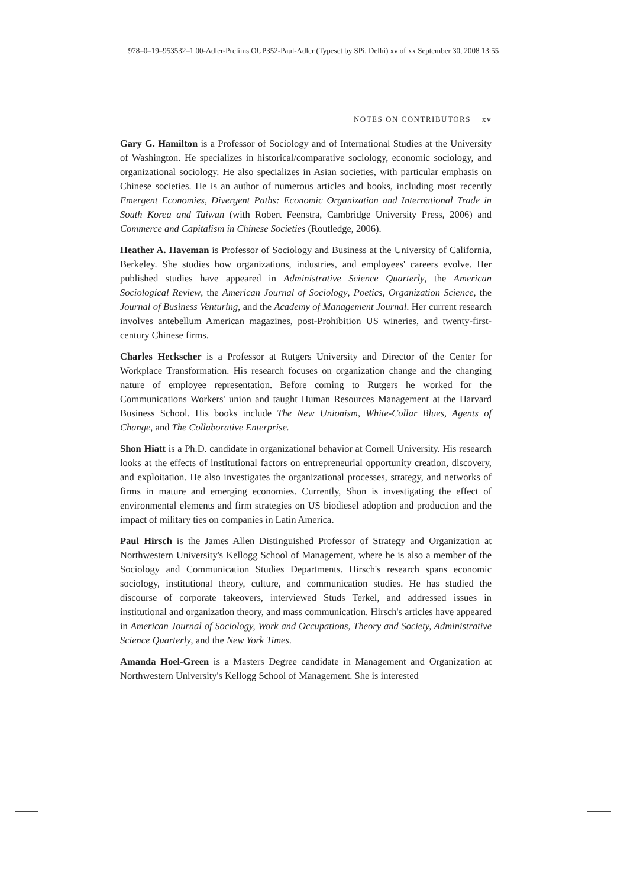978–0–19–953532–1 00-Adler-Prelims OUP352-Paul-Adler (Typeset by SPi, Delhi) xv of xx September 30, 2008 13:55
NOTES ON CONTRIBUTORS xv
Gary G. Hamilton is a Professor of Sociology and of International Studies at the University of Washington. He specializes in historical/comparative sociology, economic sociology, and organizational sociology. He also specializes in Asian societies, with particular emphasis on Chinese societies. He is an author of numerous articles and books, including most recently Emergent Economies, Divergent Paths: Economic Organization and International Trade in South Korea and Taiwan (with Robert Feenstra, Cambridge University Press, 2006) and Commerce and Capitalism in Chinese Societies (Routledge, 2006).
Heather A. Haveman is Professor of Sociology and Business at the University of California, Berkeley. She studies how organizations, industries, and employees' careers evolve. Her published studies have appeared in Administrative Science Quarterly, the American Sociological Review, the American Journal of Sociology, Poetics, Organization Science, the Journal of Business Venturing, and the Academy of Management Journal. Her current research involves antebellum American magazines, post-Prohibition US wineries, and twenty-first-century Chinese firms.
Charles Heckscher is a Professor at Rutgers University and Director of the Center for Workplace Transformation. His research focuses on organization change and the changing nature of employee representation. Before coming to Rutgers he worked for the Communications Workers' union and taught Human Resources Management at the Harvard Business School. His books include The New Unionism, White-Collar Blues, Agents of Change, and The Collaborative Enterprise.
Shon Hiatt is a Ph.D. candidate in organizational behavior at Cornell University. His research looks at the effects of institutional factors on entrepreneurial opportunity creation, discovery, and exploitation. He also investigates the organizational processes, strategy, and networks of firms in mature and emerging economies. Currently, Shon is investigating the effect of environmental elements and firm strategies on US biodiesel adoption and production and the impact of military ties on companies in Latin America.
Paul Hirsch is the James Allen Distinguished Professor of Strategy and Organization at Northwestern University's Kellogg School of Management, where he is also a member of the Sociology and Communication Studies Departments. Hirsch's research spans economic sociology, institutional theory, culture, and communication studies. He has studied the discourse of corporate takeovers, interviewed Studs Terkel, and addressed issues in institutional and organization theory, and mass communication. Hirsch's articles have appeared in American Journal of Sociology, Work and Occupations, Theory and Society, Administrative Science Quarterly, and the New York Times.
Amanda Hoel-Green is a Masters Degree candidate in Management and Organization at Northwestern University's Kellogg School of Management. She is interested